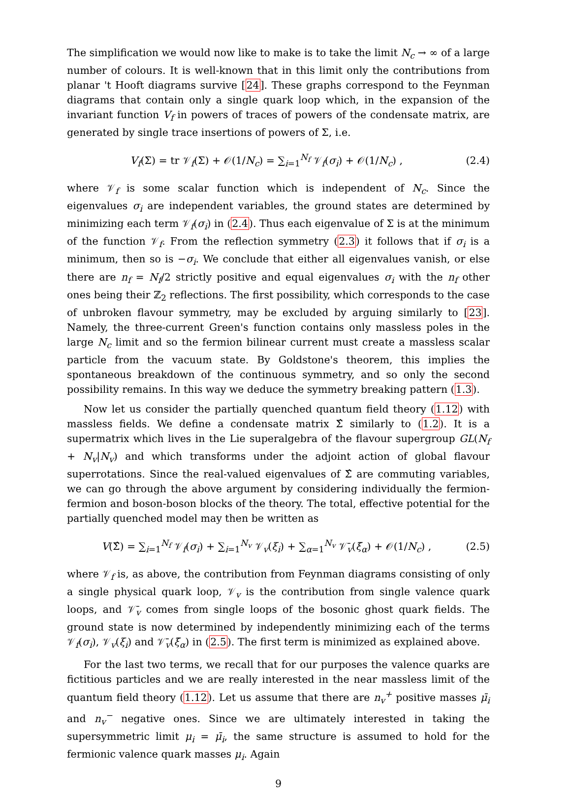The simplification we would now like to make is to take the limit N<sub>c</sub> → ∞ of a large number of colours. It is well-known that in this limit only the contributions from planar 't Hooft diagrams survive [24]. These graphs correspond to the Feynman diagrams that contain only a single quark loop which, in the expansion of the invariant function V<sub>f</sub> in powers of traces of powers of the condensate matrix, are generated by single trace insertions of powers of Σ, i.e.
V<sub>f</sub>(Σ) = tr 𝒱<sub>f</sub>(Σ) + 𝒪(1/N<sub>c</sub>) = ∑<sub>i=1</sub><sup>N<sub>f</sub></sup> 𝒱<sub>f</sub>(σ<sub>i</sub>) + 𝒪(1/N<sub>c</sub>) , (2.4)
where 𝒱<sub>f</sub> is some scalar function which is independent of N<sub>c</sub>. Since the eigenvalues σ<sub>i</sub> are independent variables, the ground states are determined by minimizing each term 𝒱<sub>f</sub>(σ<sub>i</sub>) in (2.4). Thus each eigenvalue of Σ is at the minimum of the function 𝒱<sub>f</sub>. From the reflection symmetry (2.3) it follows that if σ<sub>i</sub> is a minimum, then so is −σ<sub>i</sub>. We conclude that either all eigenvalues vanish, or else there are n<sub>f</sub> = N<sub>f</sub>/2 strictly positive and equal eigenvalues σ<sub>i</sub> with the n<sub>f</sub> other ones being their ℤ<sub>2</sub> reflections. The first possibility, which corresponds to the case of unbroken flavour symmetry, may be excluded by arguing similarly to [23]. Namely, the three-current Green's function contains only massless poles in the large N<sub>c</sub> limit and so the fermion bilinear current must create a massless scalar particle from the vacuum state. By Goldstone's theorem, this implies the spontaneous breakdown of the continuous symmetry, and so only the second possibility remains. In this way we deduce the symmetry breaking pattern (1.3).
Now let us consider the partially quenched quantum field theory (1.12) with massless fields. We define a condensate matrix Σ̂ similarly to (1.2). It is a supermatrix which lives in the Lie superalgebra of the flavour supergroup GL(N<sub>f</sub> + N<sub>v</sub>|N<sub>v</sub>) and which transforms under the adjoint action of global flavour superrotations. Since the real-valued eigenvalues of Σ̂ are commuting variables, we can go through the above argument by considering individually the fermion-fermion and boson-boson blocks of the theory. The total, effective potential for the partially quenched model may then be written as
V(Σ̂) = ∑<sub>i=1</sub><sup>N<sub>f</sub></sup> 𝒱<sub>f</sub>(σ<sub>i</sub>) + ∑<sub>i=1</sub><sup>N<sub>v</sub></sup> 𝒱<sub>v</sub>(ξ<sub>i</sub>) + ∑<sub>α=1</sub><sup>N<sub>v</sub></sup> 𝒱̄<sub>v</sub>(ξ̄<sub>α</sub>) + 𝒪(1/N<sub>c</sub>) , (2.5)
where 𝒱<sub>f</sub> is, as above, the contribution from Feynman diagrams consisting of only a single physical quark loop, 𝒱<sub>v</sub> is the contribution from single valence quark loops, and 𝒱̄<sub>v</sub> comes from single loops of the bosonic ghost quark fields. The ground state is now determined by independently minimizing each of the terms 𝒱<sub>f</sub>(σ<sub>i</sub>), 𝒱<sub>v</sub>(ξ<sub>i</sub>) and 𝒱̄<sub>v</sub>(ξ̄<sub>α</sub>) in (2.5). The first term is minimized as explained above.
For the last two terms, we recall that for our purposes the valence quarks are fictitious particles and we are really interested in the near massless limit of the quantum field theory (1.12). Let us assume that there are n<sub>v</sub><sup>+</sup> positive masses μ̄<sub>i</sub> and n<sub>v</sub><sup>−</sup> negative ones. Since we are ultimately interested in taking the supersymmetric limit μ<sub>i</sub> = μ̄<sub>i</sub>, the same structure is assumed to hold for the fermionic valence quark masses μ<sub>i</sub>. Again
9